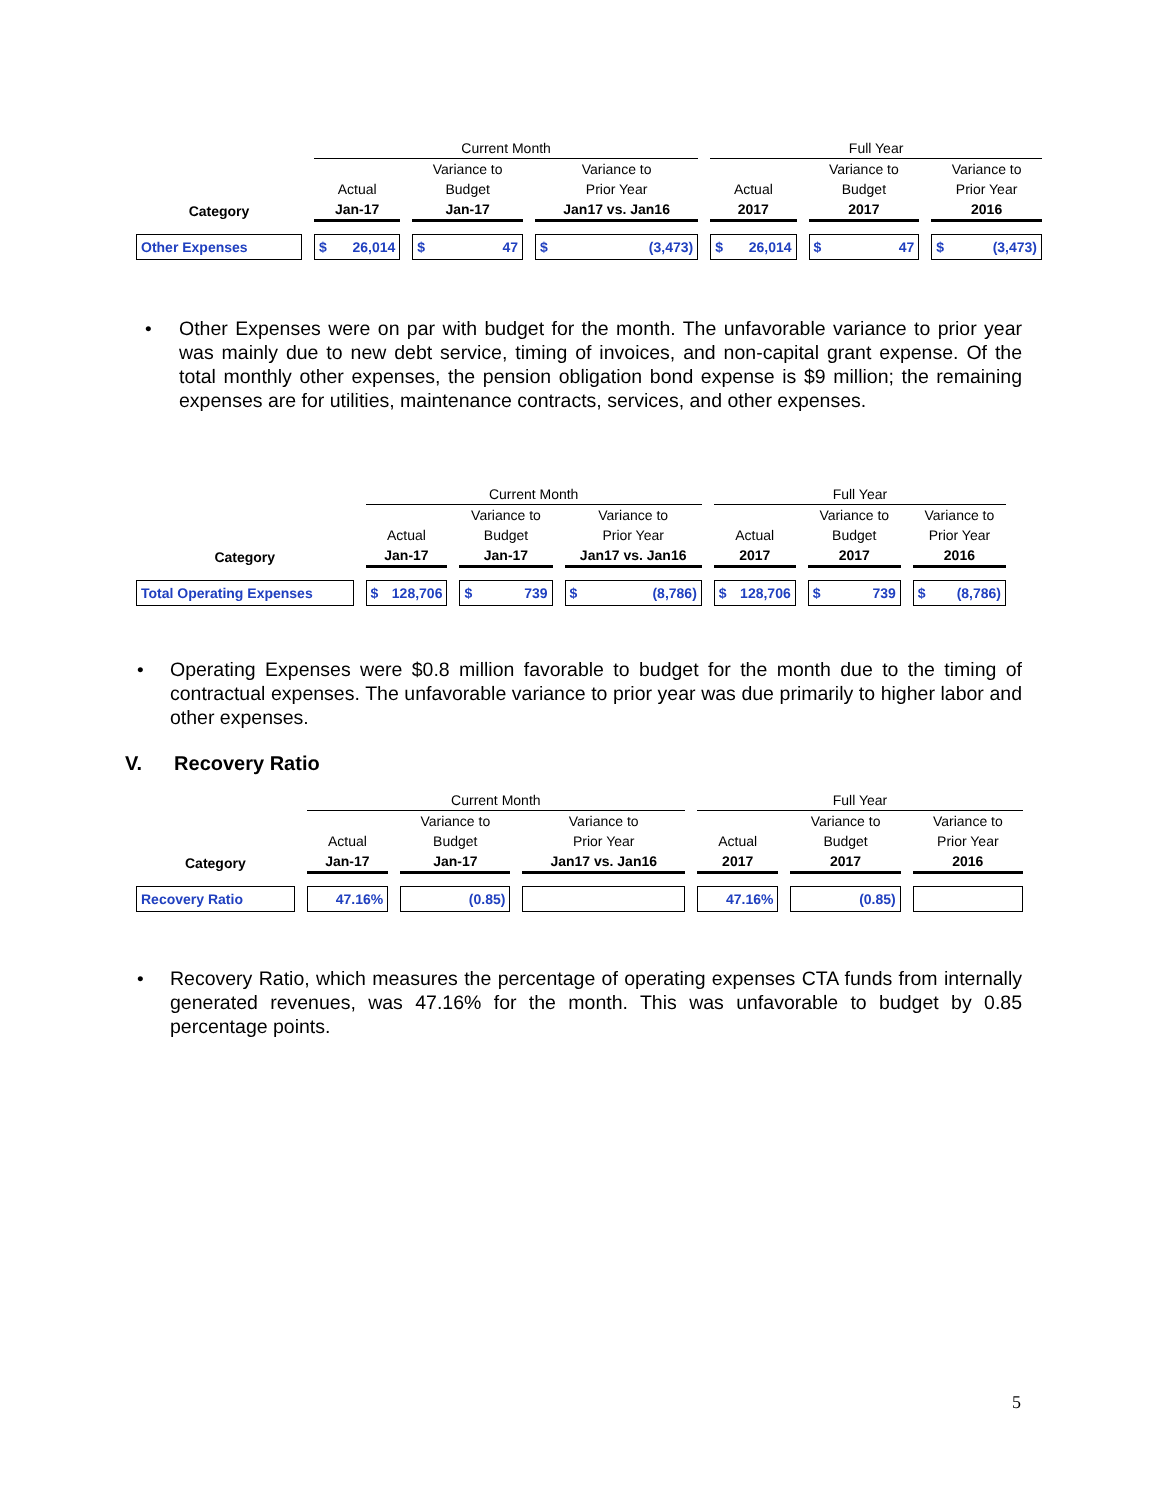| | Current Month | | | Full Year | | |
| | | Variance to | Variance to | | Variance to | Variance to |
| | Actual | Budget | Prior Year | Actual | Budget | Prior Year |
| Category | Jan-17 | Jan-17 | Jan17 vs. Jan16 | 2017 | 2017 | 2016 |
| Other Expenses | $ 26,014 | $ 47 | $ (3,473) | $ 26,014 | $ 47 | $ (3,473) |
•
Other Expenses were on par with budget for the month. The unfavorable variance to prior year was mainly due to new debt service, timing of invoices, and non-capital grant expense. Of the total monthly other expenses, the pension obligation bond expense is $9 million; the remaining expenses are for utilities, maintenance contracts, services, and other expenses.
| | Current Month | | | Full Year | | |
| | | Variance to | Variance to | | Variance to | Variance to |
| | Actual | Budget | Prior Year | Actual | Budget | Prior Year |
| Category | Jan-17 | Jan-17 | Jan17 vs. Jan16 | 2017 | 2017 | 2016 |
| Total Operating Expenses | $ 128,706 | $ 739 | $ (8,786) | $ 128,706 | $ 739 | $ (8,786) |
•
Operating Expenses were $0.8 million favorable to budget for the month due to the timing of contractual expenses. The unfavorable variance to prior year was due primarily to higher labor and other expenses.
V. Recovery Ratio
| | Current Month | | | Full Year | | |
| | | Variance to | Variance to | | Variance to | Variance to |
| | Actual | Budget | Prior Year | Actual | Budget | Prior Year |
| Category | Jan-17 | Jan-17 | Jan17 vs. Jan16 | 2017 | 2017 | 2016 |
| Recovery Ratio | 47.16% | (0.85) | | 47.16% | (0.85) | |
•
Recovery Ratio, which measures the percentage of operating expenses CTA funds from internally generated revenues, was 47.16% for the month. This was unfavorable to budget by 0.85 percentage points.
5